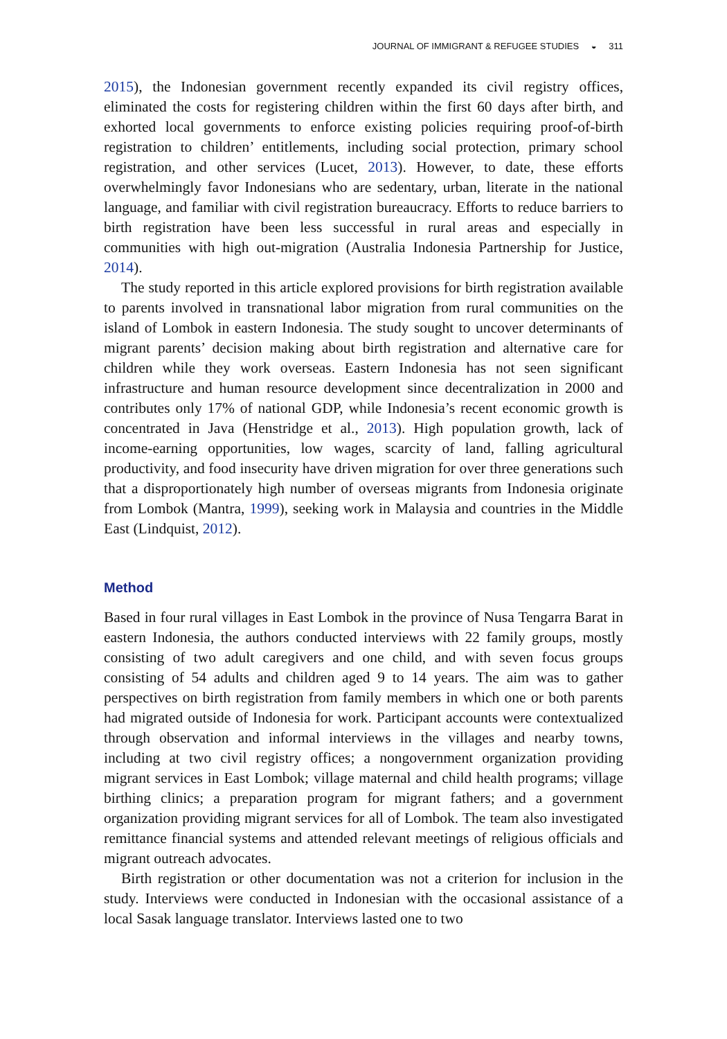JOURNAL OF IMMIGRANT & REFUGEE STUDIES ◒ 311
2015), the Indonesian government recently expanded its civil registry offices, eliminated the costs for registering children within the first 60 days after birth, and exhorted local governments to enforce existing policies requiring proof-of-birth registration to children’ entitlements, including social protection, primary school registration, and other services (Lucet, 2013). However, to date, these efforts overwhelmingly favor Indonesians who are sedentary, urban, literate in the national language, and familiar with civil registration bureaucracy. Efforts to reduce barriers to birth registration have been less successful in rural areas and especially in communities with high out-migration (Australia Indonesia Partnership for Justice, 2014).
The study reported in this article explored provisions for birth registration available to parents involved in transnational labor migration from rural communities on the island of Lombok in eastern Indonesia. The study sought to uncover determinants of migrant parents’ decision making about birth registration and alternative care for children while they work overseas. Eastern Indonesia has not seen significant infrastructure and human resource development since decentralization in 2000 and contributes only 17% of national GDP, while Indonesia’s recent economic growth is concentrated in Java (Henstridge et al., 2013). High population growth, lack of income-earning opportunities, low wages, scarcity of land, falling agricultural productivity, and food insecurity have driven migration for over three generations such that a disproportionately high number of overseas migrants from Indonesia originate from Lombok (Mantra, 1999), seeking work in Malaysia and countries in the Middle East (Lindquist, 2012).
Method
Based in four rural villages in East Lombok in the province of Nusa Tengarra Barat in eastern Indonesia, the authors conducted interviews with 22 family groups, mostly consisting of two adult caregivers and one child, and with seven focus groups consisting of 54 adults and children aged 9 to 14 years. The aim was to gather perspectives on birth registration from family members in which one or both parents had migrated outside of Indonesia for work. Participant accounts were contextualized through observation and informal interviews in the villages and nearby towns, including at two civil registry offices; a nongovernment organization providing migrant services in East Lombok; village maternal and child health programs; village birthing clinics; a preparation program for migrant fathers; and a government organization providing migrant services for all of Lombok. The team also investigated remittance financial systems and attended relevant meetings of religious officials and migrant outreach advocates.
Birth registration or other documentation was not a criterion for inclusion in the study. Interviews were conducted in Indonesian with the occasional assistance of a local Sasak language translator. Interviews lasted one to two